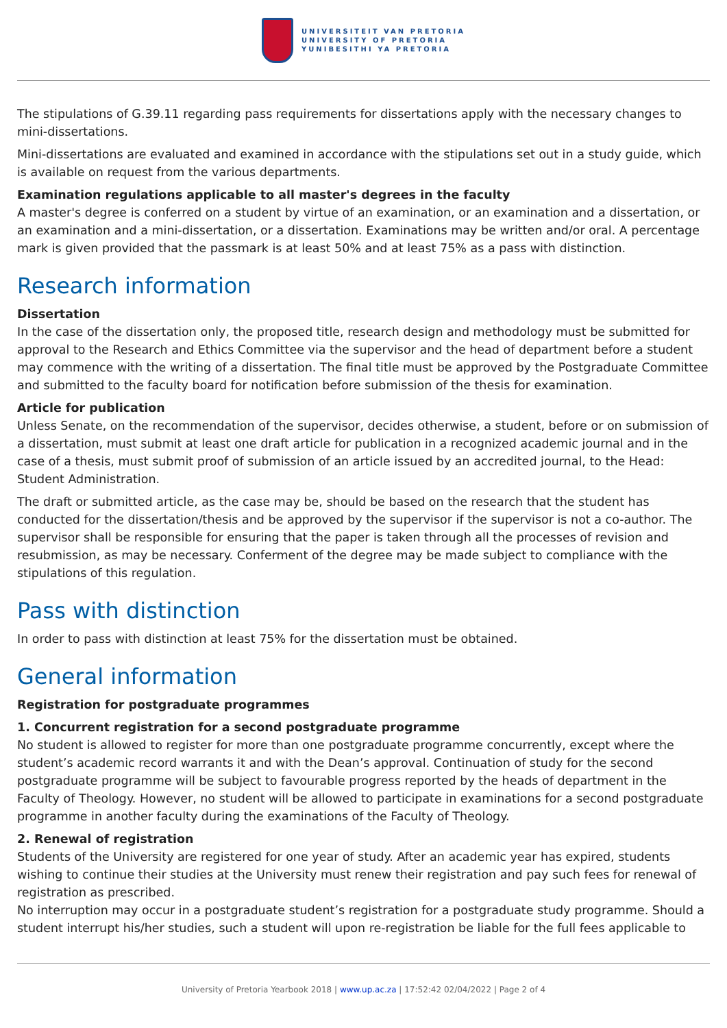UNIVERSITEIT VAN PRETORIA
UNIVERSITY OF PRETORIA
YUNIBESITHI YA PRETORIA
The stipulations of G.39.11 regarding pass requirements for dissertations apply with the necessary changes to mini-dissertations.
Mini-dissertations are evaluated and examined in accordance with the stipulations set out in a study guide, which is available on request from the various departments.
Examination regulations applicable to all master's degrees in the faculty
A master's degree is conferred on a student by virtue of an examination, or an examination and a dissertation, or an examination and a mini-dissertation, or a dissertation. Examinations may be written and/or oral. A percentage mark is given provided that the passmark is at least 50% and at least 75% as a pass with distinction.
Research information
Dissertation
In the case of the dissertation only, the proposed title, research design and methodology must be submitted for approval to the Research and Ethics Committee via the supervisor and the head of department before a student may commence with the writing of a dissertation. The final title must be approved by the Postgraduate Committee and submitted to the faculty board for notification before submission of the thesis for examination.
Article for publication
Unless Senate, on the recommendation of the supervisor, decides otherwise, a student, before or on submission of a dissertation, must submit at least one draft article for publication in a recognized academic journal and in the case of a thesis, must submit proof of submission of an article issued by an accredited journal, to the Head: Student Administration.
The draft or submitted article, as the case may be, should be based on the research that the student has conducted for the dissertation/thesis and be approved by the supervisor if the supervisor is not a co-author. The supervisor shall be responsible for ensuring that the paper is taken through all the processes of revision and resubmission, as may be necessary. Conferment of the degree may be made subject to compliance with the stipulations of this regulation.
Pass with distinction
In order to pass with distinction at least 75% for the dissertation must be obtained.
General information
Registration for postgraduate programmes
1. Concurrent registration for a second postgraduate programme
No student is allowed to register for more than one postgraduate programme concurrently, except where the student’s academic record warrants it and with the Dean’s approval. Continuation of study for the second postgraduate programme will be subject to favourable progress reported by the heads of department in the Faculty of Theology. However, no student will be allowed to participate in examinations for a second postgraduate programme in another faculty during the examinations of the Faculty of Theology.
2. Renewal of registration
Students of the University are registered for one year of study. After an academic year has expired, students wishing to continue their studies at the University must renew their registration and pay such fees for renewal of registration as prescribed.
No interruption may occur in a postgraduate student’s registration for a postgraduate study programme. Should a student interrupt his/her studies, such a student will upon re-registration be liable for the full fees applicable to
University of Pretoria Yearbook 2018 | www.up.ac.za | 17:52:42 02/04/2022 | Page 2 of 4